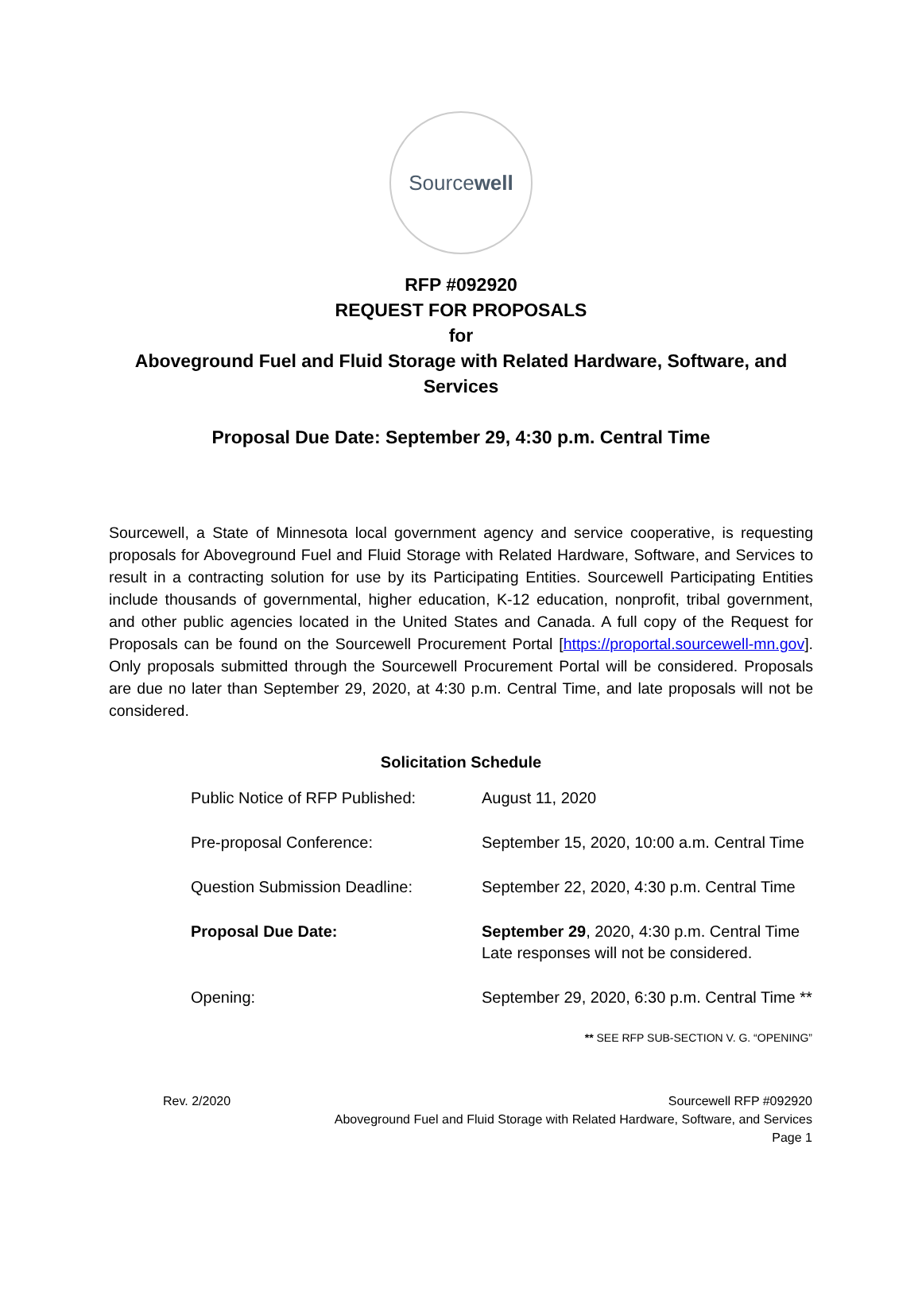Sourcewell
RFP #092920
REQUEST FOR PROPOSALS
for
Aboveground Fuel and Fluid Storage with Related Hardware, Software, and
Services
Proposal Due Date: September 29, 4:30 p.m. Central Time
Sourcewell, a State of Minnesota local government agency and service cooperative, is requesting proposals for Aboveground Fuel and Fluid Storage with Related Hardware, Software, and Services to result in a contracting solution for use by its Participating Entities. Sourcewell Participating Entities include thousands of governmental, higher education, K-12 education, nonprofit, tribal government, and other public agencies located in the United States and Canada. A full copy of the Request for Proposals can be found on the Sourcewell Procurement Portal [https://proportal.sourcewell-mn.gov]. Only proposals submitted through the Sourcewell Procurement Portal will be considered. Proposals are due no later than September 29, 2020, at 4:30 p.m. Central Time, and late proposals will not be considered.
Solicitation Schedule
| Public Notice of RFP Published: | August 11, 2020 |
| Pre-proposal Conference: | September 15, 2020, 10:00 a.m. Central Time |
| Question Submission Deadline: | September 22, 2020, 4:30 p.m. Central Time |
| Proposal Due Date: | September 29 , 2020, 4:30 p.m. Central Time Late responses will not be considered. |
| Opening: | September 29, 2020, 6:30 p.m. Central Time ** |
** SEE RFP SUB-SECTION V. G. “OPENING”
Rev. 2/2020 Sourcewell RFP #092920
Aboveground Fuel and Fluid Storage with Related Hardware, Software, and Services
Page 1